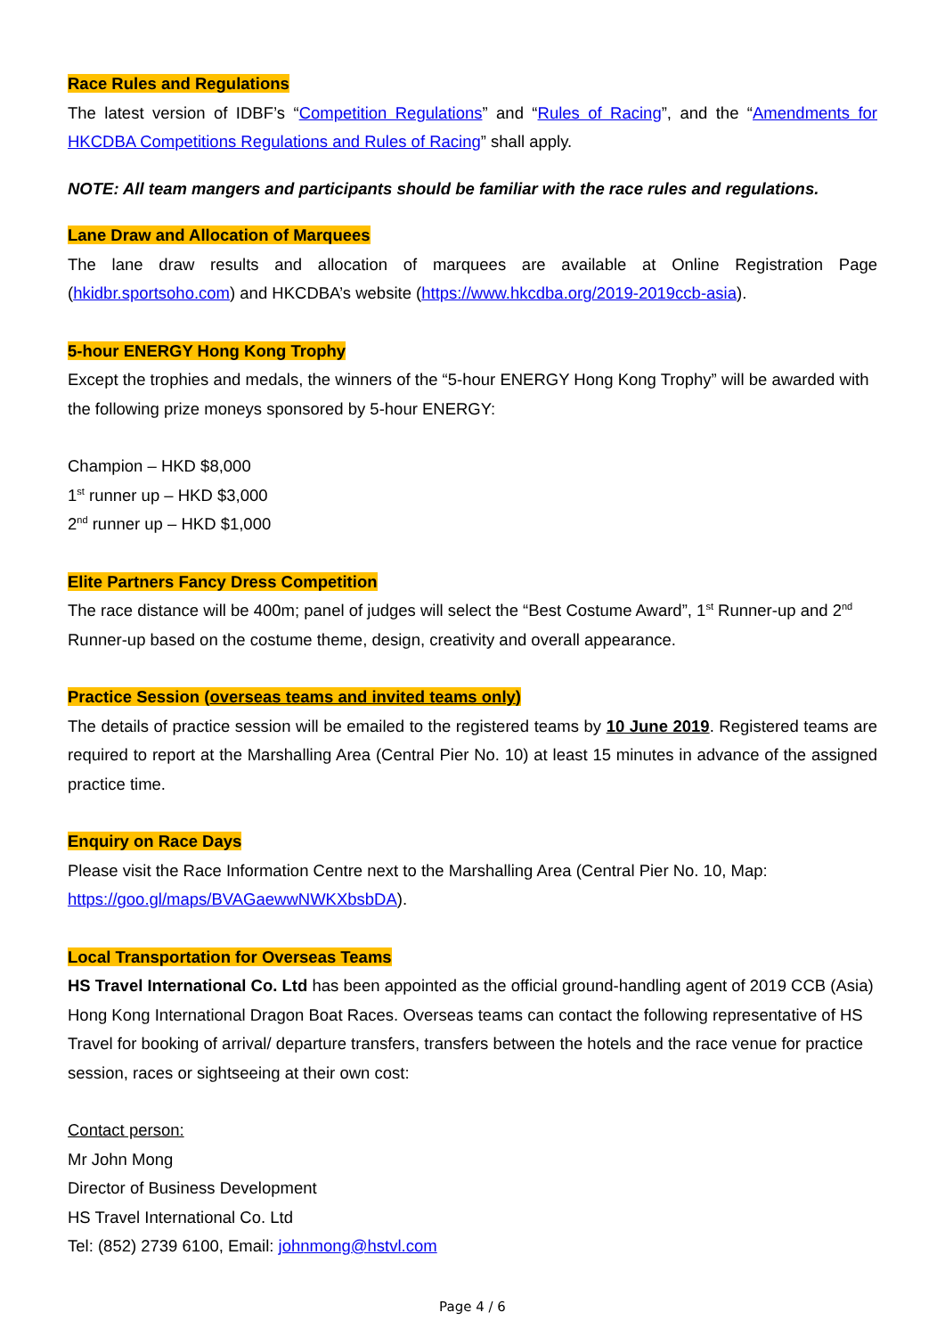Race Rules and Regulations
The latest version of IDBF’s “Competition Regulations” and “Rules of Racing”, and the “Amendments for HKCDBA Competitions Regulations and Rules of Racing” shall apply.
NOTE: All team mangers and participants should be familiar with the race rules and regulations.
Lane Draw and Allocation of Marquees
The lane draw results and allocation of marquees are available at Online Registration Page (hkidbr.sportsoho.com) and HKCDBA’s website (https://www.hkcdba.org/2019-2019ccb-asia).
5-hour ENERGY Hong Kong Trophy
Except the trophies and medals, the winners of the “5-hour ENERGY Hong Kong Trophy” will be awarded with the following prize moneys sponsored by 5-hour ENERGY:
Champion – HKD $8,000
1<sup>st</sup> runner up – HKD $3,000
2<sup>nd</sup> runner up – HKD $1,000
Elite Partners Fancy Dress Competition
The race distance will be 400m; panel of judges will select the “Best Costume Award”, 1<sup>st</sup> Runner-up and 2<sup>nd</sup> Runner-up based on the costume theme, design, creativity and overall appearance.
Practice Session (overseas teams and invited teams only)
The details of practice session will be emailed to the registered teams by 10 June 2019. Registered teams are required to report at the Marshalling Area (Central Pier No. 10) at least 15 minutes in advance of the assigned practice time.
Enquiry on Race Days
Please visit the Race Information Centre next to the Marshalling Area (Central Pier No. 10, Map: https://goo.gl/maps/BVAGaewwNWKXbsbDA).
Local Transportation for Overseas Teams
HS Travel International Co. Ltd has been appointed as the official ground-handling agent of 2019 CCB (Asia) Hong Kong International Dragon Boat Races. Overseas teams can contact the following representative of HS Travel for booking of arrival/ departure transfers, transfers between the hotels and the race venue for practice session, races or sightseeing at their own cost:
Contact person:
Mr John Mong
Director of Business Development
HS Travel International Co. Ltd
Tel: (852) 2739 6100, Email: johnmong@hstvl.com
Page 4 / 6